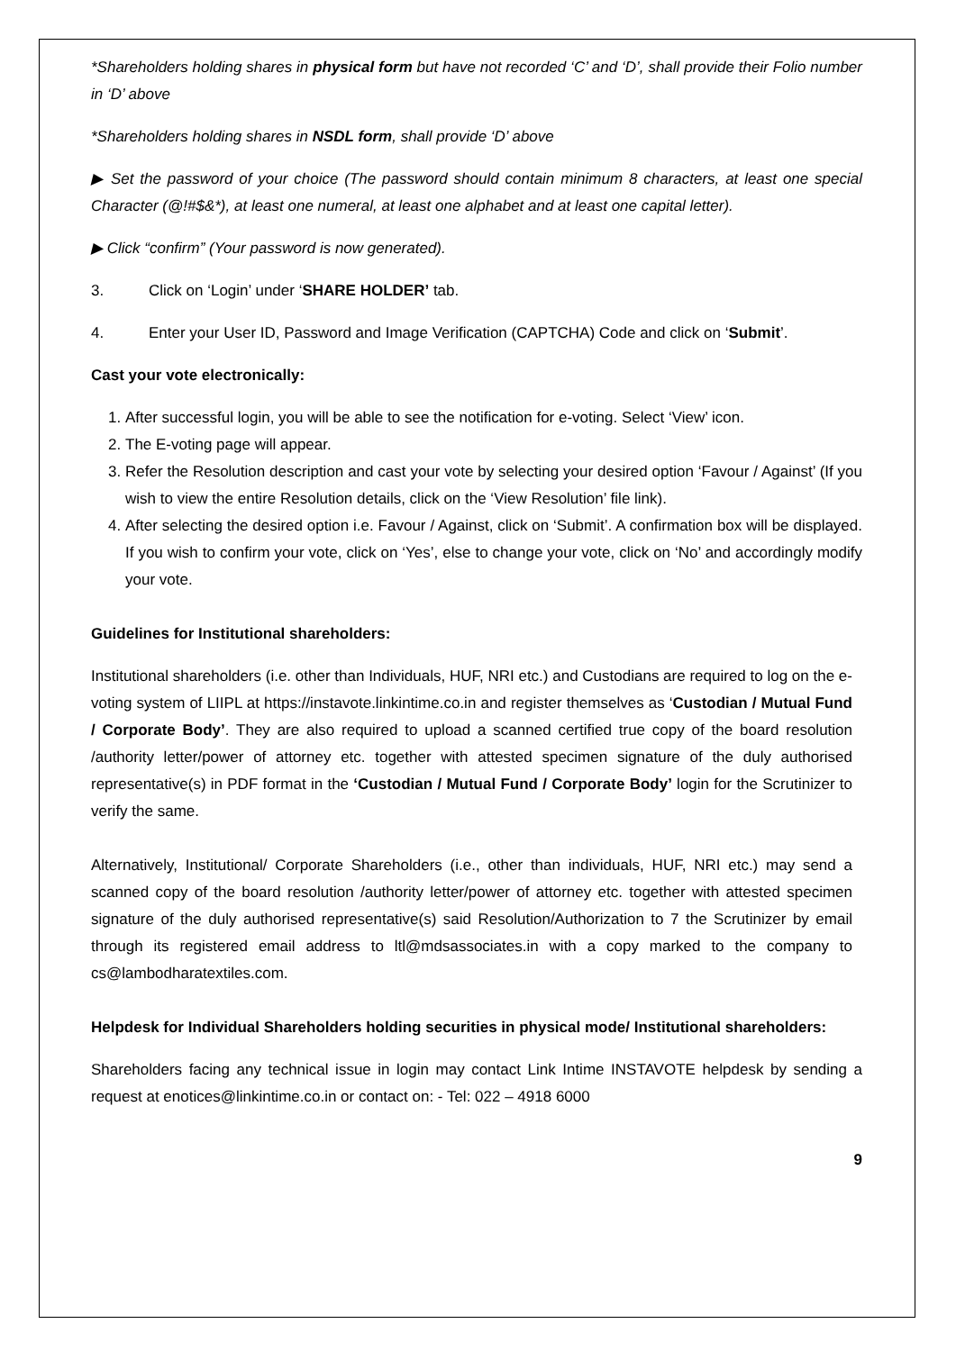*Shareholders holding shares in physical form but have not recorded ‘C’ and ‘D’, shall provide their Folio number in ‘D’ above
*Shareholders holding shares in NSDL form, shall provide ‘D’ above
▶ Set the password of your choice (The password should contain minimum 8 characters, at least one special Character (@!#$&*), at least one numeral, at least one alphabet and at least one capital letter).
▶ Click “confirm” (Your password is now generated).
3. Click on ‘Login’ under ‘SHARE HOLDER’ tab.
4. Enter your User ID, Password and Image Verification (CAPTCHA) Code and click on ‘Submit’.
Cast your vote electronically:
1. After successful login, you will be able to see the notification for e-voting. Select ‘View’ icon.
2. The E-voting page will appear.
3. Refer the Resolution description and cast your vote by selecting your desired option ‘Favour / Against’ (If you wish to view the entire Resolution details, click on the ‘View Resolution’ file link).
4. After selecting the desired option i.e. Favour / Against, click on ‘Submit’. A confirmation box will be displayed. If you wish to confirm your vote, click on ‘Yes’, else to change your vote, click on ‘No’ and accordingly modify your vote.
Guidelines for Institutional shareholders:
Institutional shareholders (i.e. other than Individuals, HUF, NRI etc.) and Custodians are required to log on the e-voting system of LIIPL at https://instavote.linkintime.co.in and register themselves as ‘Custodian / Mutual Fund / Corporate Body’. They are also required to upload a scanned certified true copy of the board resolution /authority letter/power of attorney etc. together with attested specimen signature of the duly authorised representative(s) in PDF format in the ‘Custodian / Mutual Fund / Corporate Body’ login for the Scrutinizer to verify the same.
Alternatively, Institutional/ Corporate Shareholders (i.e., other than individuals, HUF, NRI etc.) may send a scanned copy of the board resolution /authority letter/power of attorney etc. together with attested specimen signature of the duly authorised representative(s) said Resolution/Authorization to 7 the Scrutinizer by email through its registered email address to ltl@mdsassociates.in with a copy marked to the company to cs@lambodharatextiles.com.
Helpdesk for Individual Shareholders holding securities in physical mode/ Institutional shareholders:
Shareholders facing any technical issue in login may contact Link Intime INSTAVOTE helpdesk by sending a request at enotices@linkintime.co.in or contact on: - Tel: 022 – 4918 6000
9